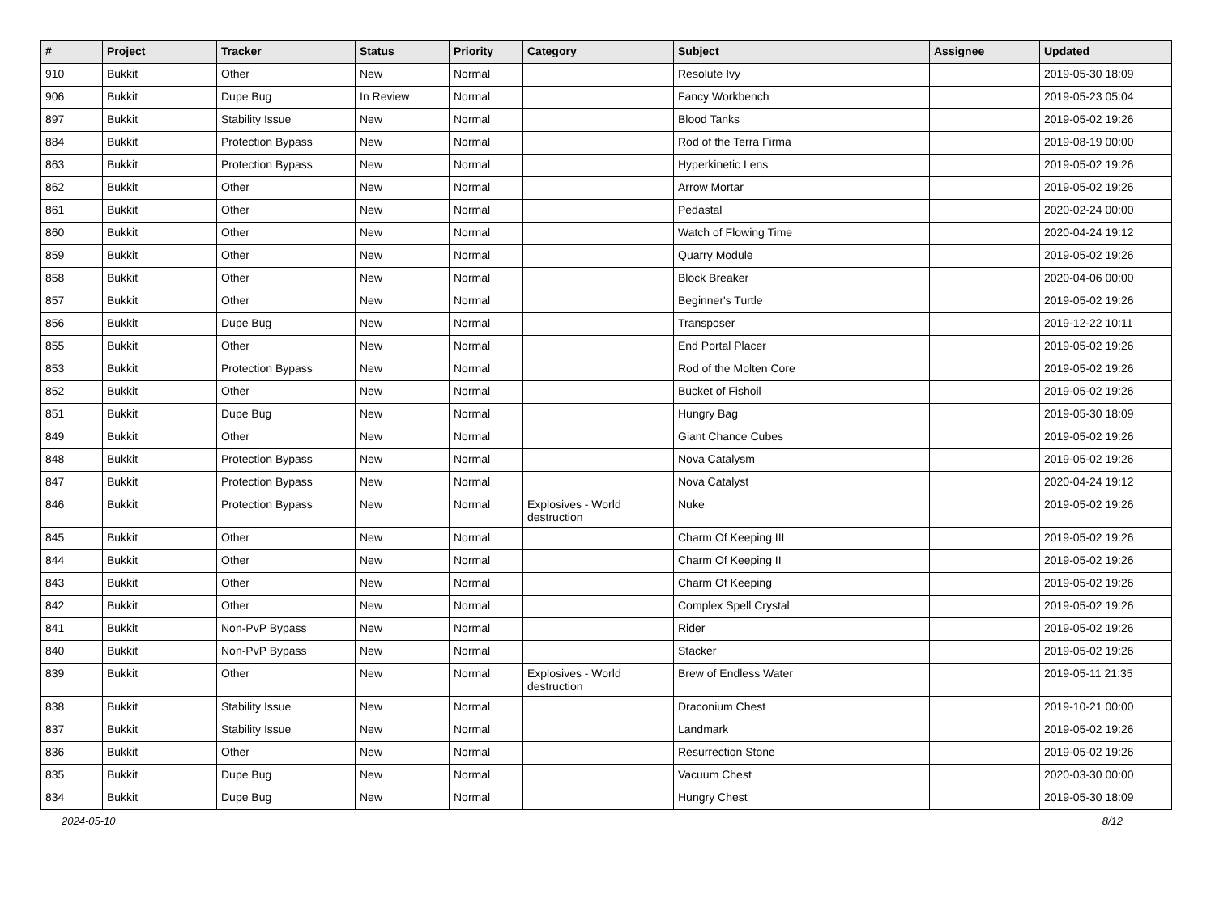| # | Project | Tracker | Status | Priority | Category | Subject | Assignee | Updated |
| --- | --- | --- | --- | --- | --- | --- | --- | --- |
| 910 | Bukkit | Other | New | Normal | | Resolute Ivy | | 2019-05-30 18:09 |
| 906 | Bukkit | Dupe Bug | In Review | Normal | | Fancy Workbench | | 2019-05-23 05:04 |
| 897 | Bukkit | Stability Issue | New | Normal | | Blood Tanks | | 2019-05-02 19:26 |
| 884 | Bukkit | Protection Bypass | New | Normal | | Rod of the Terra Firma | | 2019-08-19 00:00 |
| 863 | Bukkit | Protection Bypass | New | Normal | | Hyperkinetic Lens | | 2019-05-02 19:26 |
| 862 | Bukkit | Other | New | Normal | | Arrow Mortar | | 2019-05-02 19:26 |
| 861 | Bukkit | Other | New | Normal | | Pedastal | | 2020-02-24 00:00 |
| 860 | Bukkit | Other | New | Normal | | Watch of Flowing Time | | 2020-04-24 19:12 |
| 859 | Bukkit | Other | New | Normal | | Quarry Module | | 2019-05-02 19:26 |
| 858 | Bukkit | Other | New | Normal | | Block Breaker | | 2020-04-06 00:00 |
| 857 | Bukkit | Other | New | Normal | | Beginner's Turtle | | 2019-05-02 19:26 |
| 856 | Bukkit | Dupe Bug | New | Normal | | Transposer | | 2019-12-22 10:11 |
| 855 | Bukkit | Other | New | Normal | | End Portal Placer | | 2019-05-02 19:26 |
| 853 | Bukkit | Protection Bypass | New | Normal | | Rod of the Molten Core | | 2019-05-02 19:26 |
| 852 | Bukkit | Other | New | Normal | | Bucket of Fishoil | | 2019-05-02 19:26 |
| 851 | Bukkit | Dupe Bug | New | Normal | | Hungry Bag | | 2019-05-30 18:09 |
| 849 | Bukkit | Other | New | Normal | | Giant Chance Cubes | | 2019-05-02 19:26 |
| 848 | Bukkit | Protection Bypass | New | Normal | | Nova Catalysm | | 2019-05-02 19:26 |
| 847 | Bukkit | Protection Bypass | New | Normal | | Nova Catalyst | | 2020-04-24 19:12 |
| 846 | Bukkit | Protection Bypass | New | Normal | Explosives - World destruction | Nuke | | 2019-05-02 19:26 |
| 845 | Bukkit | Other | New | Normal | | Charm Of Keeping III | | 2019-05-02 19:26 |
| 844 | Bukkit | Other | New | Normal | | Charm Of Keeping II | | 2019-05-02 19:26 |
| 843 | Bukkit | Other | New | Normal | | Charm Of Keeping | | 2019-05-02 19:26 |
| 842 | Bukkit | Other | New | Normal | | Complex Spell Crystal | | 2019-05-02 19:26 |
| 841 | Bukkit | Non-PvP Bypass | New | Normal | | Rider | | 2019-05-02 19:26 |
| 840 | Bukkit | Non-PvP Bypass | New | Normal | | Stacker | | 2019-05-02 19:26 |
| 839 | Bukkit | Other | New | Normal | Explosives - World destruction | Brew of Endless Water | | 2019-05-11 21:35 |
| 838 | Bukkit | Stability Issue | New | Normal | | Draconium Chest | | 2019-10-21 00:00 |
| 837 | Bukkit | Stability Issue | New | Normal | | Landmark | | 2019-05-02 19:26 |
| 836 | Bukkit | Other | New | Normal | | Resurrection Stone | | 2019-05-02 19:26 |
| 835 | Bukkit | Dupe Bug | New | Normal | | Vacuum Chest | | 2020-03-30 00:00 |
| 834 | Bukkit | Dupe Bug | New | Normal | | Hungry Chest | | 2019-05-30 18:09 |
2024-05-10 8/12